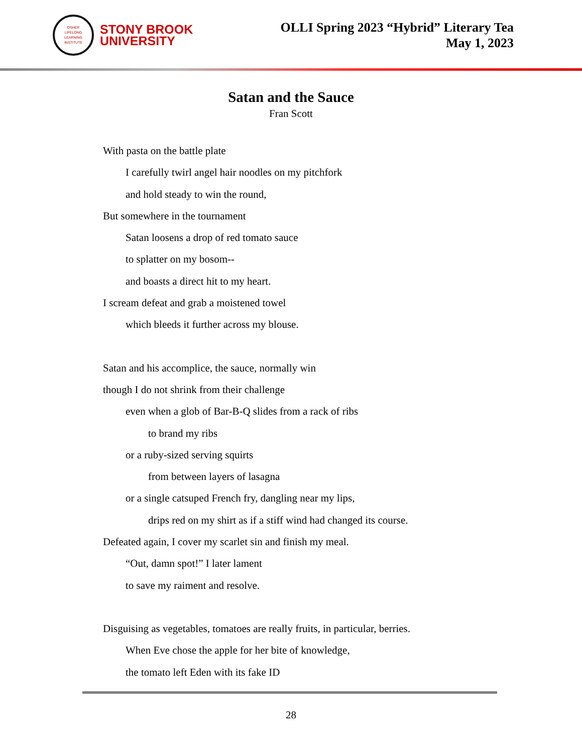OSHER
LIFELONG
LEARNING
INSTITUTE
STONY BROOK
UNIVERSITY
OLLI Spring 2023 “Hybrid” Literary Tea
May 1, 2023
Satan and the Sauce
Fran Scott
With pasta on the battle plate
I carefully twirl angel hair noodles on my pitchfork
and hold steady to win the round,
But somewhere in the tournament
Satan loosens a drop of red tomato sauce
to splatter on my bosom--
and boasts a direct hit to my heart.
I scream defeat and grab a moistened towel
which bleeds it further across my blouse.
Satan and his accomplice, the sauce, normally win
though I do not shrink from their challenge
even when a glob of Bar-B-Q slides from a rack of ribs
to brand my ribs
or a ruby-sized serving squirts
from between layers of lasagna
or a single catsuped French fry, dangling near my lips,
drips red on my shirt as if a stiff wind had changed its course.
Defeated again, I cover my scarlet sin and finish my meal.
“Out, damn spot!” I later lament
to save my raiment and resolve.
Disguising as vegetables, tomatoes are really fruits, in particular, berries.
When Eve chose the apple for her bite of knowledge,
the tomato left Eden with its fake ID
28